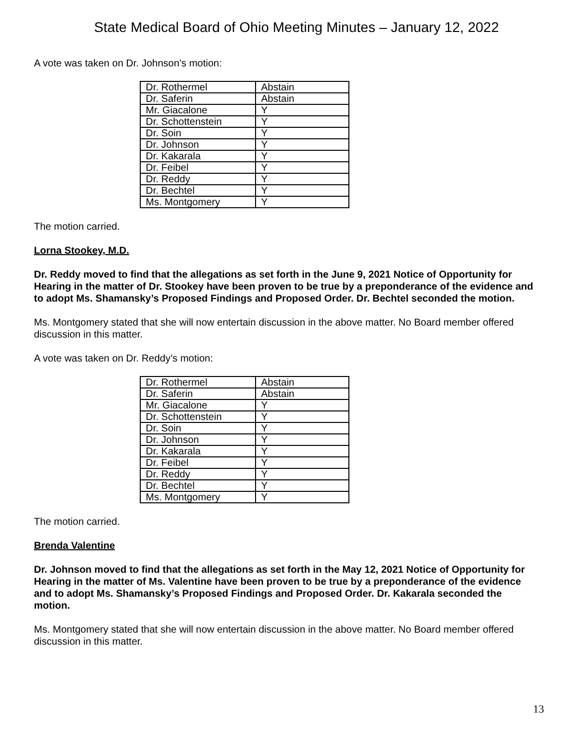State Medical Board of Ohio Meeting Minutes – January 12, 2022
A vote was taken on Dr. Johnson’s motion:
| Dr. Rothermel | Abstain |
| Dr. Saferin | Abstain |
| Mr. Giacalone | Y |
| Dr. Schottenstein | Y |
| Dr. Soin | Y |
| Dr. Johnson | Y |
| Dr. Kakarala | Y |
| Dr. Feibel | Y |
| Dr. Reddy | Y |
| Dr. Bechtel | Y |
| Ms. Montgomery | Y |
The motion carried.
Lorna Stookey, M.D.
Dr. Reddy moved to find that the allegations as set forth in the June 9, 2021 Notice of Opportunity for Hearing in the matter of Dr. Stookey have been proven to be true by a preponderance of the evidence and to adopt Ms. Shamansky’s Proposed Findings and Proposed Order. Dr. Bechtel seconded the motion.
Ms. Montgomery stated that she will now entertain discussion in the above matter. No Board member offered discussion in this matter.
A vote was taken on Dr. Reddy’s motion:
| Dr. Rothermel | Abstain |
| Dr. Saferin | Abstain |
| Mr. Giacalone | Y |
| Dr. Schottenstein | Y |
| Dr. Soin | Y |
| Dr. Johnson | Y |
| Dr. Kakarala | Y |
| Dr. Feibel | Y |
| Dr. Reddy | Y |
| Dr. Bechtel | Y |
| Ms. Montgomery | Y |
The motion carried.
Brenda Valentine
Dr. Johnson moved to find that the allegations as set forth in the May 12, 2021 Notice of Opportunity for Hearing in the matter of Ms. Valentine have been proven to be true by a preponderance of the evidence and to adopt Ms. Shamansky’s Proposed Findings and Proposed Order. Dr. Kakarala seconded the motion.
Ms. Montgomery stated that she will now entertain discussion in the above matter. No Board member offered discussion in this matter.
13